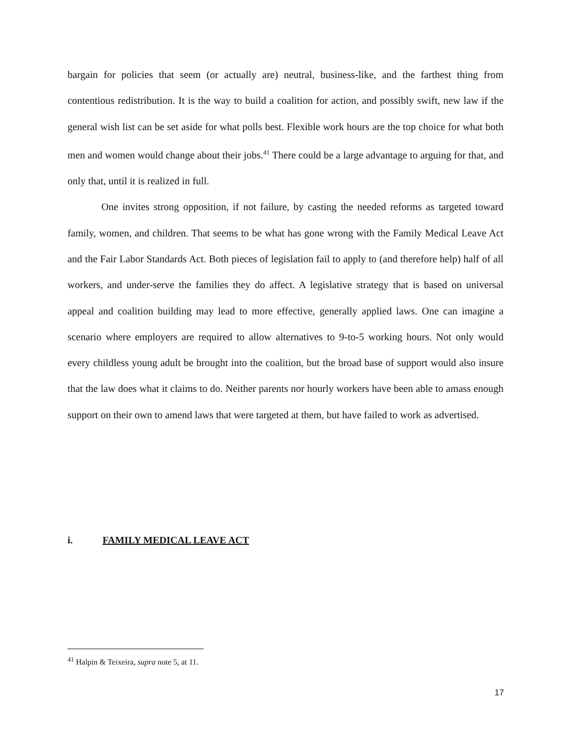bargain for policies that seem (or actually are) neutral, business-like, and the farthest thing from contentious redistribution. It is the way to build a coalition for action, and possibly swift, new law if the general wish list can be set aside for what polls best. Flexible work hours are the top choice for what both men and women would change about their jobs.<sup>41</sup> There could be a large advantage to arguing for that, and only that, until it is realized in full.
One invites strong opposition, if not failure, by casting the needed reforms as targeted toward family, women, and children. That seems to be what has gone wrong with the Family Medical Leave Act and the Fair Labor Standards Act. Both pieces of legislation fail to apply to (and therefore help) half of all workers, and under-serve the families they do affect. A legislative strategy that is based on universal appeal and coalition building may lead to more effective, generally applied laws. One can imagine a scenario where employers are required to allow alternatives to 9-to-5 working hours. Not only would every childless young adult be brought into the coalition, but the broad base of support would also insure that the law does what it claims to do. Neither parents nor hourly workers have been able to amass enough support on their own to amend laws that were targeted at them, but have failed to work as advertised.
i. FAMILY MEDICAL LEAVE ACT
<sup>41</sup> Halpin & Teixeira, supra note 5, at 11.
17